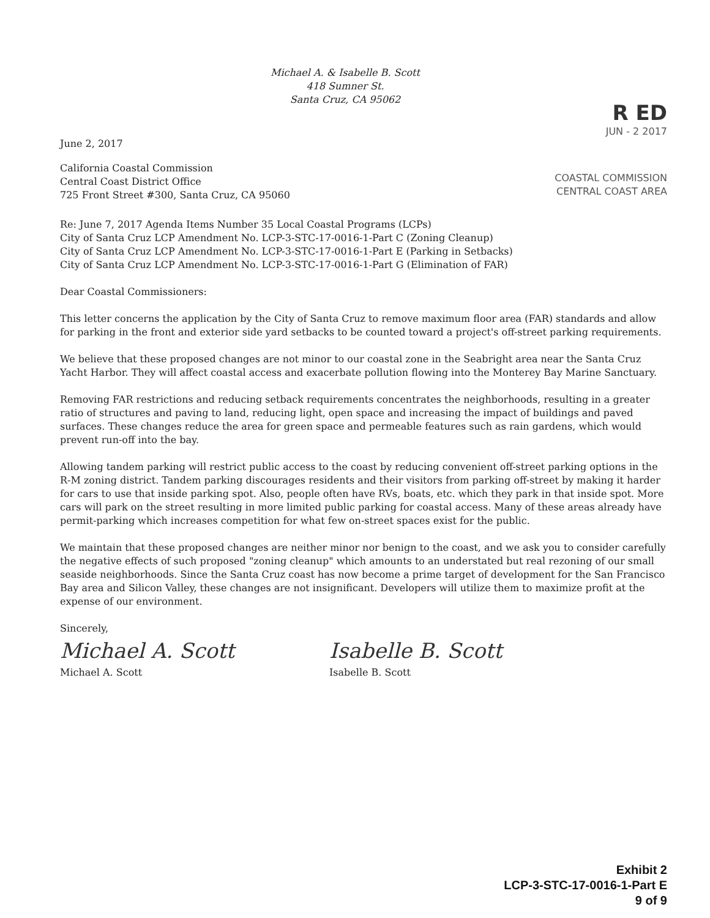Michael A. & Isabelle B. Scott
418 Sumner St.
Santa Cruz, CA 95062
June 2, 2017
R ED
JUN - 2 2017
California Coastal Commission
Central Coast District Office
725 Front Street #300, Santa Cruz, CA 95060
COASTAL COMMISSION
CENTRAL COAST AREA
Re: June 7, 2017 Agenda Items Number 35 Local Coastal Programs (LCPs)
City of Santa Cruz LCP Amendment No. LCP-3-STC-17-0016-1-Part C (Zoning Cleanup)
City of Santa Cruz LCP Amendment No. LCP-3-STC-17-0016-1-Part E (Parking in Setbacks)
City of Santa Cruz LCP Amendment No. LCP-3-STC-17-0016-1-Part G (Elimination of FAR)
Dear Coastal Commissioners:
This letter concerns the application by the City of Santa Cruz to remove maximum floor area (FAR) standards and allow for parking in the front and exterior side yard setbacks to be counted toward a project's off-street parking requirements.
We believe that these proposed changes are not minor to our coastal zone in the Seabright area near the Santa Cruz Yacht Harbor. They will affect coastal access and exacerbate pollution flowing into the Monterey Bay Marine Sanctuary.
Removing FAR restrictions and reducing setback requirements concentrates the neighborhoods, resulting in a greater ratio of structures and paving to land, reducing light, open space and increasing the impact of buildings and paved surfaces. These changes reduce the area for green space and permeable features such as rain gardens, which would prevent run-off into the bay.
Allowing tandem parking will restrict public access to the coast by reducing convenient off-street parking options in the R-M zoning district. Tandem parking discourages residents and their visitors from parking off-street by making it harder for cars to use that inside parking spot. Also, people often have RVs, boats, etc. which they park in that inside spot. More cars will park on the street resulting in more limited public parking for coastal access. Many of these areas already have permit-parking which increases competition for what few on-street spaces exist for the public.
We maintain that these proposed changes are neither minor nor benign to the coast, and we ask you to consider carefully the negative effects of such proposed "zoning cleanup" which amounts to an understated but real rezoning of our small seaside neighborhoods. Since the Santa Cruz coast has now become a prime target of development for the San Francisco Bay area and Silicon Valley, these changes are not insignificant. Developers will utilize them to maximize profit at the expense of our environment.
Sincerely,
Michael A. Scott Isabelle B. Scott
Michael A. Scott Isabelle B. Scott
Exhibit 2
LCP-3-STC-17-0016-1-Part E
9 of 9